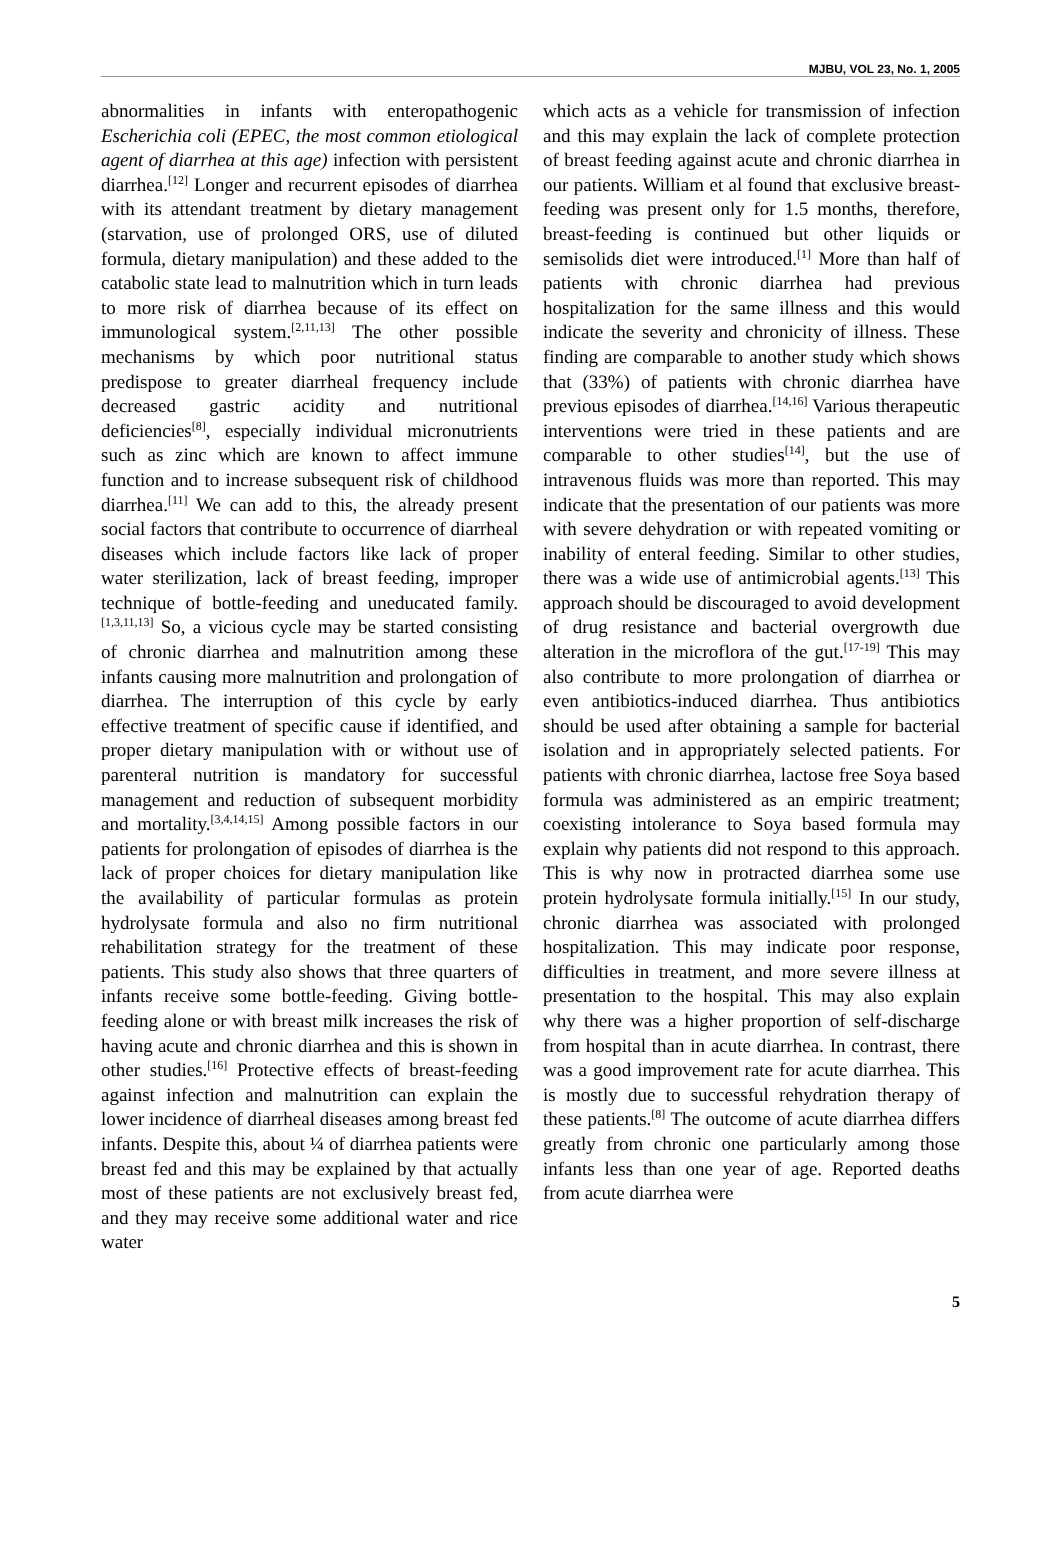MJBU, VOL 23, No. 1, 2005
abnormalities in infants with enteropathogenic Escherichia coli (EPEC, the most common etiological agent of diarrhea at this age) infection with persistent diarrhea.<sup>[12]</sup> Longer and recurrent episodes of diarrhea with its attendant treatment by dietary management (starvation, use of prolonged ORS, use of diluted formula, dietary manipulation) and these added to the catabolic state lead to malnutrition which in turn leads to more risk of diarrhea because of its effect on immunological system.<sup>[2,11,13]</sup> The other possible mechanisms by which poor nutritional status predispose to greater diarrheal frequency include decreased gastric acidity and nutritional deficiencies<sup>[8]</sup>, especially individual micronutrients such as zinc which are known to affect immune function and to increase subsequent risk of childhood diarrhea.<sup>[11]</sup> We can add to this, the already present social factors that contribute to occurrence of diarrheal diseases which include factors like lack of proper water sterilization, lack of breast feeding, improper technique of bottle-feeding and uneducated family.<sup>[1,3,11,13]</sup> So, a vicious cycle may be started consisting of chronic diarrhea and malnutrition among these infants causing more malnutrition and prolongation of diarrhea. The interruption of this cycle by early effective treatment of specific cause if identified, and proper dietary manipulation with or without use of parenteral nutrition is mandatory for successful management and reduction of subsequent morbidity and mortality.<sup>[3,4,14,15]</sup> Among possible factors in our patients for prolongation of episodes of diarrhea is the lack of proper choices for dietary manipulation like the availability of particular formulas as protein hydrolysate formula and also no firm nutritional rehabilitation strategy for the treatment of these patients. This study also shows that three quarters of infants receive some bottle-feeding. Giving bottle-feeding alone or with breast milk increases the risk of having acute and chronic diarrhea and this is shown in other studies.<sup>[16]</sup> Protective effects of breast-feeding against infection and malnutrition can explain the lower incidence of diarrheal diseases among breast fed infants. Despite this, about ¼ of diarrhea patients were breast fed and this may be explained by that actually most of these patients are not exclusively breast fed, and they may receive some additional water and rice water
which acts as a vehicle for transmission of infection and this may explain the lack of complete protection of breast feeding against acute and chronic diarrhea in our patients. William et al found that exclusive breast-feeding was present only for 1.5 months, therefore, breast-feeding is continued but other liquids or semisolids diet were introduced.<sup>[1]</sup> More than half of patients with chronic diarrhea had previous hospitalization for the same illness and this would indicate the severity and chronicity of illness. These finding are comparable to another study which shows that (33%) of patients with chronic diarrhea have previous episodes of diarrhea.<sup>[14,16]</sup> Various therapeutic interventions were tried in these patients and are comparable to other studies<sup>[14]</sup>, but the use of intravenous fluids was more than reported. This may indicate that the presentation of our patients was more with severe dehydration or with repeated vomiting or inability of enteral feeding. Similar to other studies, there was a wide use of antimicrobial agents.<sup>[13]</sup> This approach should be discouraged to avoid development of drug resistance and bacterial overgrowth due alteration in the microflora of the gut.<sup>[17-19]</sup> This may also contribute to more prolongation of diarrhea or even antibiotics-induced diarrhea. Thus antibiotics should be used after obtaining a sample for bacterial isolation and in appropriately selected patients. For patients with chronic diarrhea, lactose free Soya based formula was administered as an empiric treatment; coexisting intolerance to Soya based formula may explain why patients did not respond to this approach. This is why now in protracted diarrhea some use protein hydrolysate formula initially.<sup>[15]</sup> In our study, chronic diarrhea was associated with prolonged hospitalization. This may indicate poor response, difficulties in treatment, and more severe illness at presentation to the hospital. This may also explain why there was a higher proportion of self-discharge from hospital than in acute diarrhea. In contrast, there was a good improvement rate for acute diarrhea. This is mostly due to successful rehydration therapy of these patients.<sup>[8]</sup> The outcome of acute diarrhea differs greatly from chronic one particularly among those infants less than one year of age. Reported deaths from acute diarrhea were
5